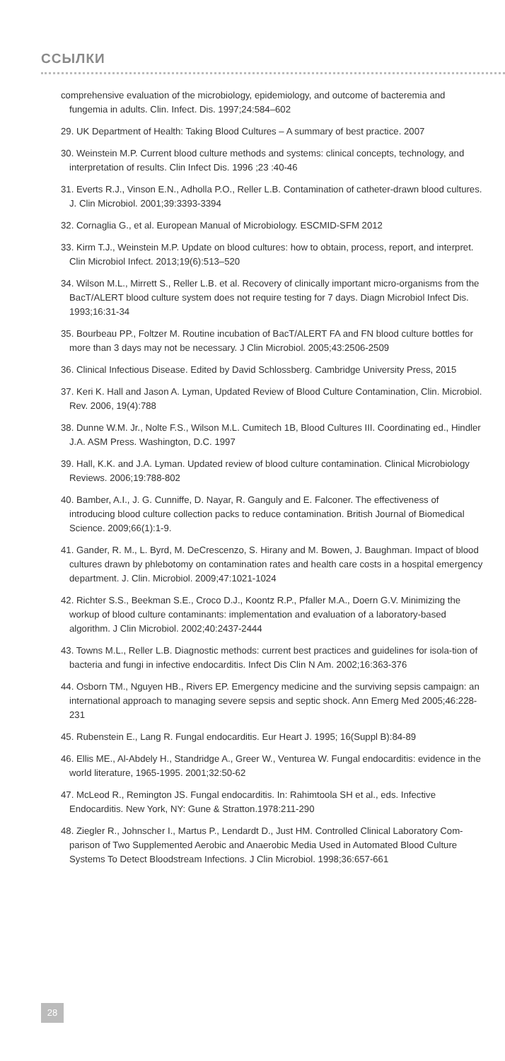ССЫЛКИ
comprehensive evaluation of the microbiology, epidemiology, and outcome of bacteremia and fungemia in adults. Clin. Infect. Dis. 1997;24:584–602
29. UK Department of Health: Taking Blood Cultures – A summary of best practice. 2007
30. Weinstein M.P. Current blood culture methods and systems: clinical concepts, technology, and interpretation of results. Clin Infect Dis. 1996 ;23 :40-46
31. Everts R.J., Vinson E.N., Adholla P.O., Reller L.B. Contamination of catheter-drawn blood cultures. J. Clin Microbiol. 2001;39:3393-3394
32. Cornaglia G., et al. European Manual of Microbiology. ESCMID-SFM 2012
33. Kirm T.J., Weinstein M.P. Update on blood cultures: how to obtain, process, report, and interpret. Clin Microbiol Infect. 2013;19(6):513–520
34. Wilson M.L., Mirrett S., Reller L.B. et al. Recovery of clinically important micro-organisms from the BacT/ALERT blood culture system does not require testing for 7 days. Diagn Microbiol Infect Dis. 1993;16:31-34
35. Bourbeau PP., Foltzer M. Routine incubation of BacT/ALERT FA and FN blood culture bottles for more than 3 days may not be necessary. J Clin Microbiol. 2005;43:2506-2509
36. Clinical Infectious Disease. Edited by David Schlossberg. Cambridge University Press, 2015
37. Keri K. Hall and Jason A. Lyman, Updated Review of Blood Culture Contamination, Clin. Microbiol. Rev. 2006, 19(4):788
38. Dunne W.M. Jr., Nolte F.S., Wilson M.L. Cumitech 1B, Blood Cultures III. Coordinating ed., Hindler J.A. ASM Press. Washington, D.C. 1997
39. Hall, K.K. and J.A. Lyman. Updated review of blood culture contamination. Clinical Microbiology Reviews. 2006;19:788-802
40. Bamber, A.I., J. G. Cunniffe, D. Nayar, R. Ganguly and E. Falconer. The effectiveness of introducing blood culture collection packs to reduce contamination. British Journal of Biomedical Science. 2009;66(1):1-9.
41. Gander, R. M., L. Byrd, M. DeCrescenzo, S. Hirany and M. Bowen, J. Baughman. Impact of blood cultures drawn by phlebotomy on contamination rates and health care costs in a hospital emergency department. J. Clin. Microbiol. 2009;47:1021-1024
42. Richter S.S., Beekman S.E., Croco D.J., Koontz R.P., Pfaller M.A., Doern G.V. Minimizing the workup of blood culture contaminants: implementation and evaluation of a laboratory-based algorithm. J Clin Microbiol. 2002;40:2437-2444
43. Towns M.L., Reller L.B. Diagnostic methods: current best practices and guidelines for isola-tion of bacteria and fungi in infective endocarditis. Infect Dis Clin N Am. 2002;16:363-376
44. Osborn TM., Nguyen HB., Rivers EP. Emergency medicine and the surviving sepsis campaign: an international approach to managing severe sepsis and septic shock. Ann Emerg Med 2005;46:228-231
45. Rubenstein E., Lang R. Fungal endocarditis. Eur Heart J. 1995; 16(Suppl B):84-89
46. Ellis ME., Al-Abdely H., Standridge A., Greer W., Venturea W. Fungal endocarditis: evidence in the world literature, 1965-1995. 2001;32:50-62
47. McLeod R., Remington JS. Fungal endocarditis. In: Rahimtoola SH et al., eds. Infective Endocarditis. New York, NY: Gune & Stratton.1978:211-290
48. Ziegler R., Johnscher I., Martus P., Lendardt D., Just HM. Controlled Clinical Laboratory Com-parison of Two Supplemented Aerobic and Anaerobic Media Used in Automated Blood Culture Systems To Detect Bloodstream Infections. J Clin Microbiol. 1998;36:657-661
28